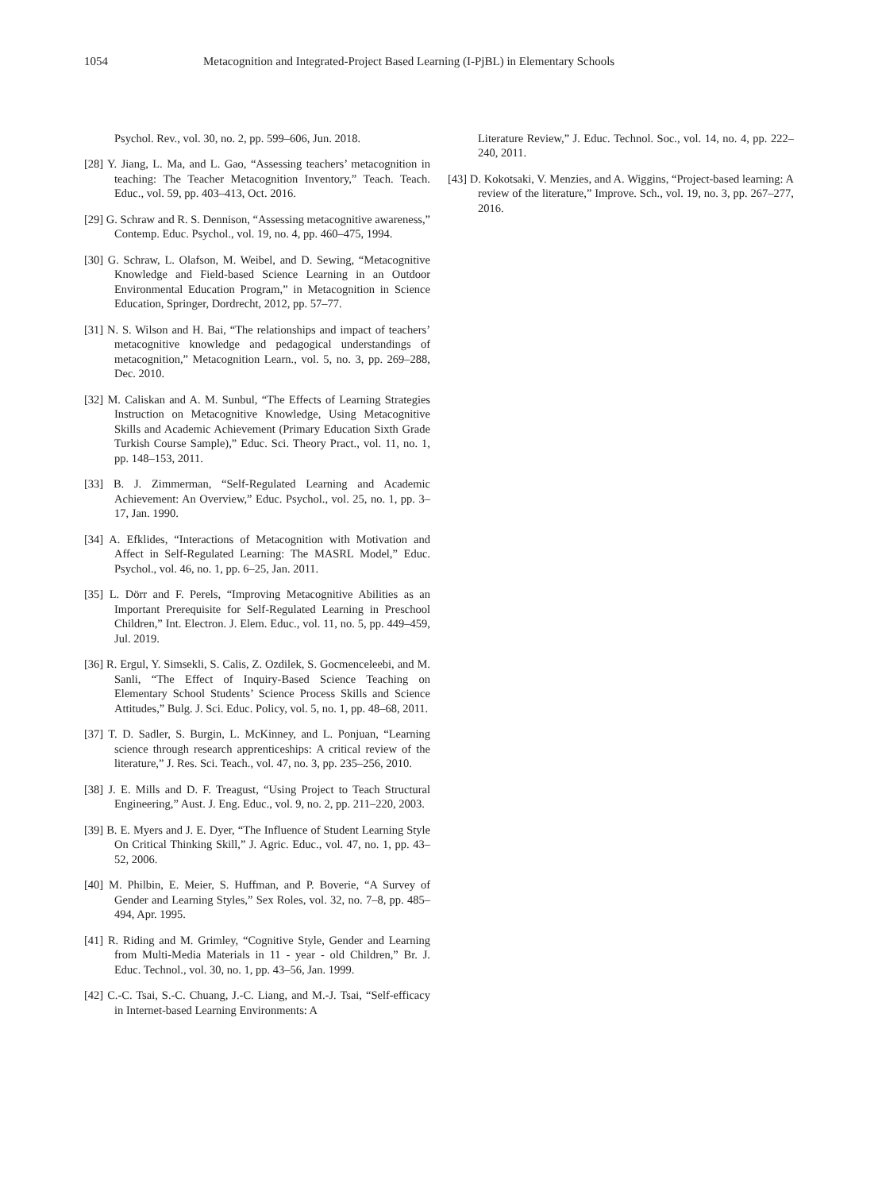1054 Metacognition and Integrated-Project Based Learning (I-PjBL) in Elementary Schools
Psychol. Rev., vol. 30, no. 2, pp. 599–606, Jun. 2018.
[28] Y. Jiang, L. Ma, and L. Gao, “Assessing teachers’ metacognition in teaching: The Teacher Metacognition Inventory,” Teach. Teach. Educ., vol. 59, pp. 403–413, Oct. 2016.
[29] G. Schraw and R. S. Dennison, “Assessing metacognitive awareness,” Contemp. Educ. Psychol., vol. 19, no. 4, pp. 460–475, 1994.
[30] G. Schraw, L. Olafson, M. Weibel, and D. Sewing, “Metacognitive Knowledge and Field-based Science Learning in an Outdoor Environmental Education Program,” in Metacognition in Science Education, Springer, Dordrecht, 2012, pp. 57–77.
[31] N. S. Wilson and H. Bai, “The relationships and impact of teachers’ metacognitive knowledge and pedagogical understandings of metacognition,” Metacognition Learn., vol. 5, no. 3, pp. 269–288, Dec. 2010.
[32] M. Caliskan and A. M. Sunbul, “The Effects of Learning Strategies Instruction on Metacognitive Knowledge, Using Metacognitive Skills and Academic Achievement (Primary Education Sixth Grade Turkish Course Sample),” Educ. Sci. Theory Pract., vol. 11, no. 1, pp. 148–153, 2011.
[33] B. J. Zimmerman, “Self-Regulated Learning and Academic Achievement: An Overview,” Educ. Psychol., vol. 25, no. 1, pp. 3–17, Jan. 1990.
[34] A. Efklides, “Interactions of Metacognition with Motivation and Affect in Self-Regulated Learning: The MASRL Model,” Educ. Psychol., vol. 46, no. 1, pp. 6–25, Jan. 2011.
[35] L. Dörr and F. Perels, “Improving Metacognitive Abilities as an Important Prerequisite for Self-Regulated Learning in Preschool Children,” Int. Electron. J. Elem. Educ., vol. 11, no. 5, pp. 449–459, Jul. 2019.
[36] R. Ergul, Y. Simsekli, S. Calis, Z. Ozdilek, S. Gocmenceleebi, and M. Sanli, “The Effect of Inquiry-Based Science Teaching on Elementary School Students’ Science Process Skills and Science Attitudes,” Bulg. J. Sci. Educ. Policy, vol. 5, no. 1, pp. 48–68, 2011.
[37] T. D. Sadler, S. Burgin, L. McKinney, and L. Ponjuan, “Learning science through research apprenticeships: A critical review of the literature,” J. Res. Sci. Teach., vol. 47, no. 3, pp. 235–256, 2010.
[38] J. E. Mills and D. F. Treagust, “Using Project to Teach Structural Engineering,” Aust. J. Eng. Educ., vol. 9, no. 2, pp. 211–220, 2003.
[39] B. E. Myers and J. E. Dyer, “The Influence of Student Learning Style On Critical Thinking Skill,” J. Agric. Educ., vol. 47, no. 1, pp. 43–52, 2006.
[40] M. Philbin, E. Meier, S. Huffman, and P. Boverie, “A Survey of Gender and Learning Styles,” Sex Roles, vol. 32, no. 7–8, pp. 485–494, Apr. 1995.
[41] R. Riding and M. Grimley, “Cognitive Style, Gender and Learning from Multi-Media Materials in 11 ‐ year ‐ old Children,” Br. J. Educ. Technol., vol. 30, no. 1, pp. 43–56, Jan. 1999.
[42] C.-C. Tsai, S.-C. Chuang, J.-C. Liang, and M.-J. Tsai, “Self-efficacy in Internet-based Learning Environments: A
Literature Review,” J. Educ. Technol. Soc., vol. 14, no. 4, pp. 222–240, 2011.
[43] D. Kokotsaki, V. Menzies, and A. Wiggins, “Project-based learning: A review of the literature,” Improve. Sch., vol. 19, no. 3, pp. 267–277, 2016.